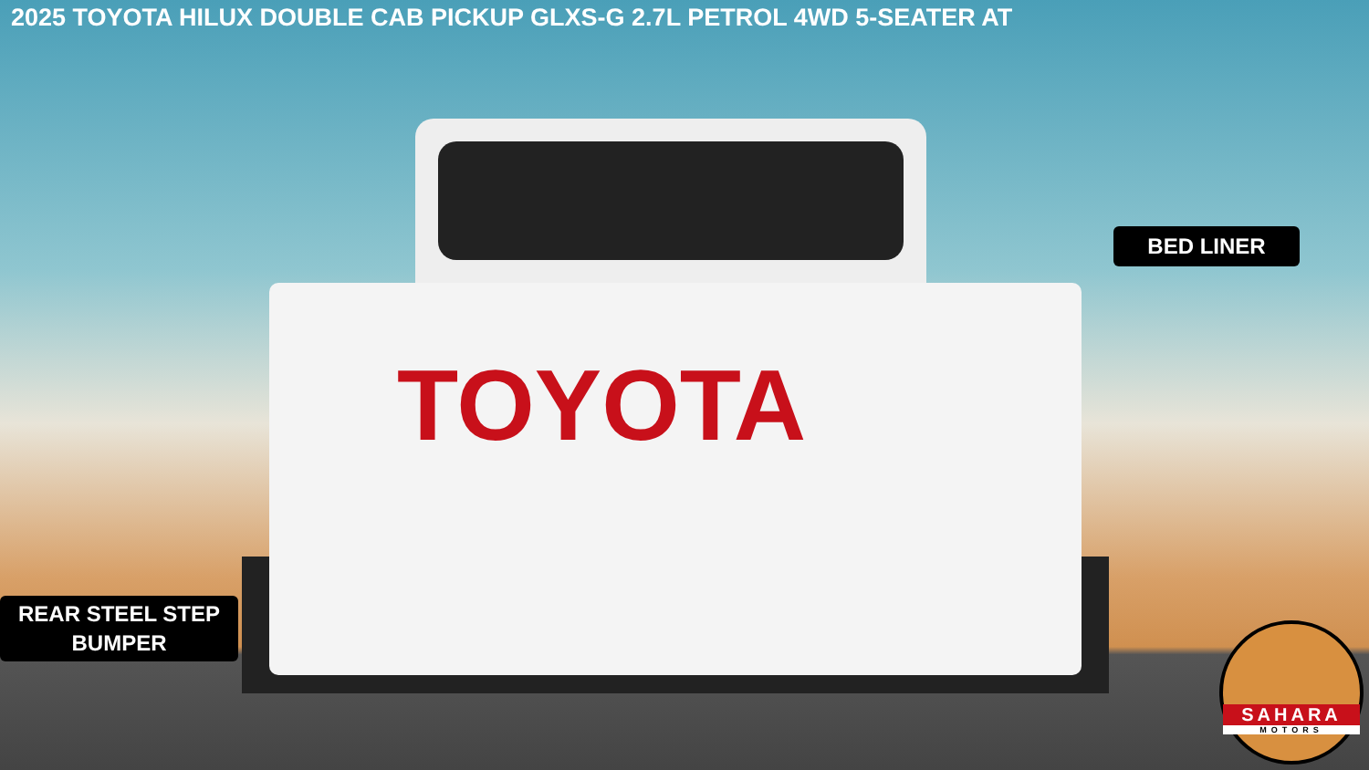2025 TOYOTA HILUX DOUBLE CAB PICKUP GLXS-G 2.7L PETROL 4WD 5-SEATER AT
TOYOTA
BED LINER
REAR STEEL STEP
BUMPER
SAHARA
MOTORS